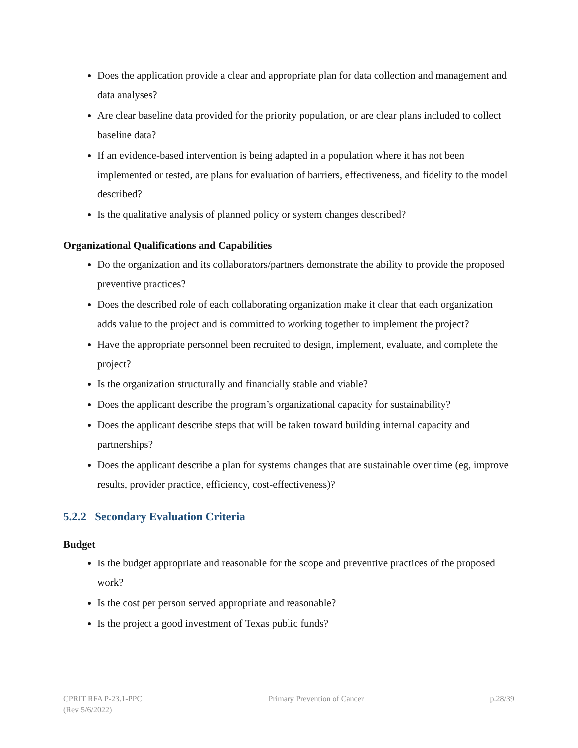Does the application provide a clear and appropriate plan for data collection and management and data analyses?
Are clear baseline data provided for the priority population, or are clear plans included to collect baseline data?
If an evidence-based intervention is being adapted in a population where it has not been implemented or tested, are plans for evaluation of barriers, effectiveness, and fidelity to the model described?
Is the qualitative analysis of planned policy or system changes described?
Organizational Qualifications and Capabilities
Do the organization and its collaborators/partners demonstrate the ability to provide the proposed preventive practices?
Does the described role of each collaborating organization make it clear that each organization adds value to the project and is committed to working together to implement the project?
Have the appropriate personnel been recruited to design, implement, evaluate, and complete the project?
Is the organization structurally and financially stable and viable?
Does the applicant describe the program’s organizational capacity for sustainability?
Does the applicant describe steps that will be taken toward building internal capacity and partnerships?
Does the applicant describe a plan for systems changes that are sustainable over time (eg, improve results, provider practice, efficiency, cost-effectiveness)?
5.2.2 Secondary Evaluation Criteria
Budget
Is the budget appropriate and reasonable for the scope and preventive practices of the proposed work?
Is the cost per person served appropriate and reasonable?
Is the project a good investment of Texas public funds?
CPRIT RFA P-23.1-PPC
(Rev 5/6/2022)
Primary Prevention of Cancer p.28/39